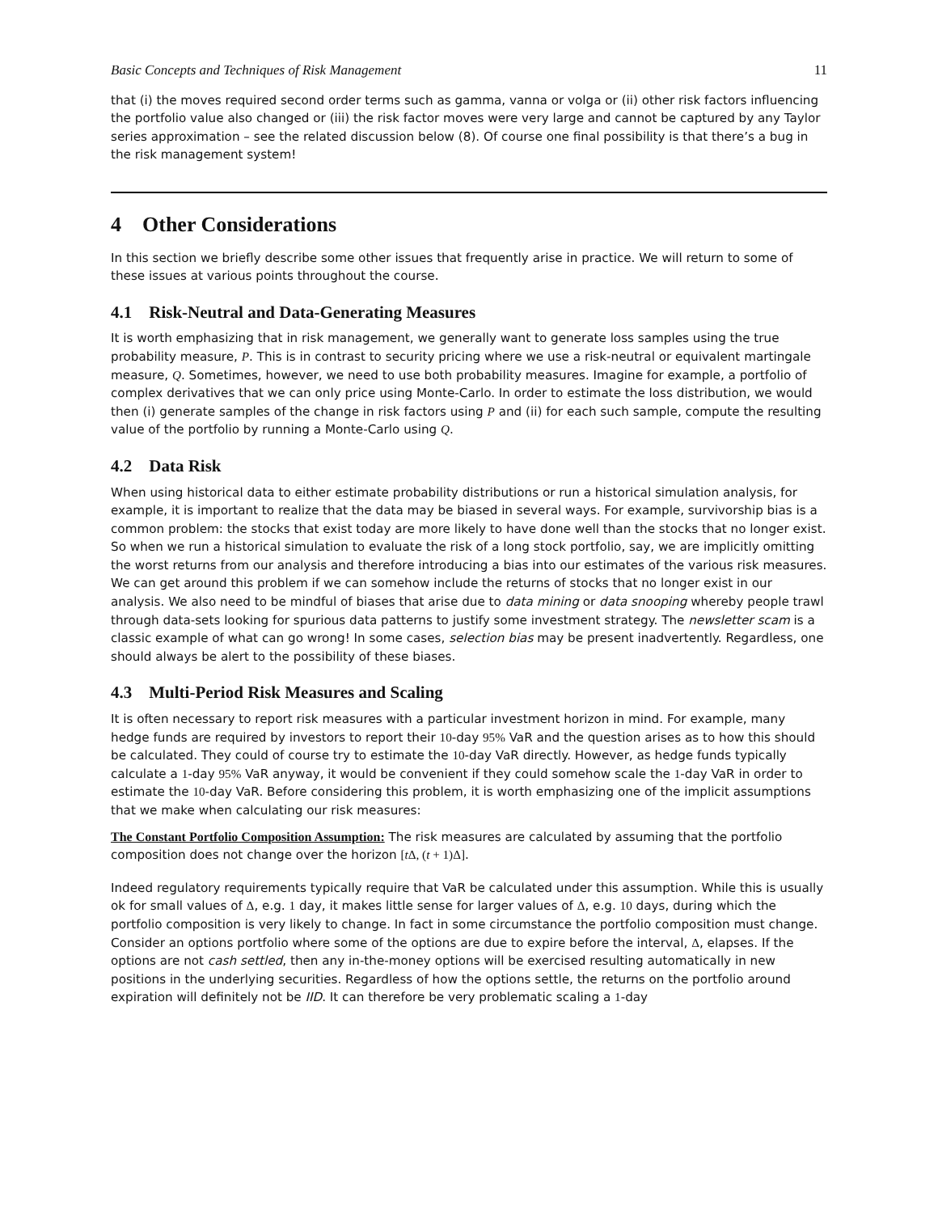Basic Concepts and Techniques of Risk Management 11
that (i) the moves required second order terms such as gamma, vanna or volga or (ii) other risk factors influencing the portfolio value also changed or (iii) the risk factor moves were very large and cannot be captured by any Taylor series approximation – see the related discussion below (8). Of course one final possibility is that there’s a bug in the risk management system!
4 Other Considerations
In this section we briefly describe some other issues that frequently arise in practice. We will return to some of these issues at various points throughout the course.
4.1 Risk-Neutral and Data-Generating Measures
It is worth emphasizing that in risk management, we generally want to generate loss samples using the true probability measure, P. This is in contrast to security pricing where we use a risk-neutral or equivalent martingale measure, Q. Sometimes, however, we need to use both probability measures. Imagine for example, a portfolio of complex derivatives that we can only price using Monte-Carlo. In order to estimate the loss distribution, we would then (i) generate samples of the change in risk factors using P and (ii) for each such sample, compute the resulting value of the portfolio by running a Monte-Carlo using Q.
4.2 Data Risk
When using historical data to either estimate probability distributions or run a historical simulation analysis, for example, it is important to realize that the data may be biased in several ways. For example, survivorship bias is a common problem: the stocks that exist today are more likely to have done well than the stocks that no longer exist. So when we run a historical simulation to evaluate the risk of a long stock portfolio, say, we are implicitly omitting the worst returns from our analysis and therefore introducing a bias into our estimates of the various risk measures. We can get around this problem if we can somehow include the returns of stocks that no longer exist in our analysis. We also need to be mindful of biases that arise due to data mining or data snooping whereby people trawl through data-sets looking for spurious data patterns to justify some investment strategy. The newsletter scam is a classic example of what can go wrong! In some cases, selection bias may be present inadvertently. Regardless, one should always be alert to the possibility of these biases.
4.3 Multi-Period Risk Measures and Scaling
It is often necessary to report risk measures with a particular investment horizon in mind. For example, many hedge funds are required by investors to report their 10-day 95% VaR and the question arises as to how this should be calculated. They could of course try to estimate the 10-day VaR directly. However, as hedge funds typically calculate a 1-day 95% VaR anyway, it would be convenient if they could somehow scale the 1-day VaR in order to estimate the 10-day VaR. Before considering this problem, it is worth emphasizing one of the implicit assumptions that we make when calculating our risk measures:
The Constant Portfolio Composition Assumption: The risk measures are calculated by assuming that the portfolio composition does not change over the horizon [t Δ, (t + 1)Δ].
Indeed regulatory requirements typically require that VaR be calculated under this assumption. While this is usually ok for small values of Δ, e.g. 1 day, it makes little sense for larger values of Δ, e.g. 10 days, during which the portfolio composition is very likely to change. In fact in some circumstance the portfolio composition must change. Consider an options portfolio where some of the options are due to expire before the interval, Δ, elapses. If the options are not cash settled, then any in-the-money options will be exercised resulting automatically in new positions in the underlying securities. Regardless of how the options settle, the returns on the portfolio around expiration will definitely not be IID. It can therefore be very problematic scaling a 1-day